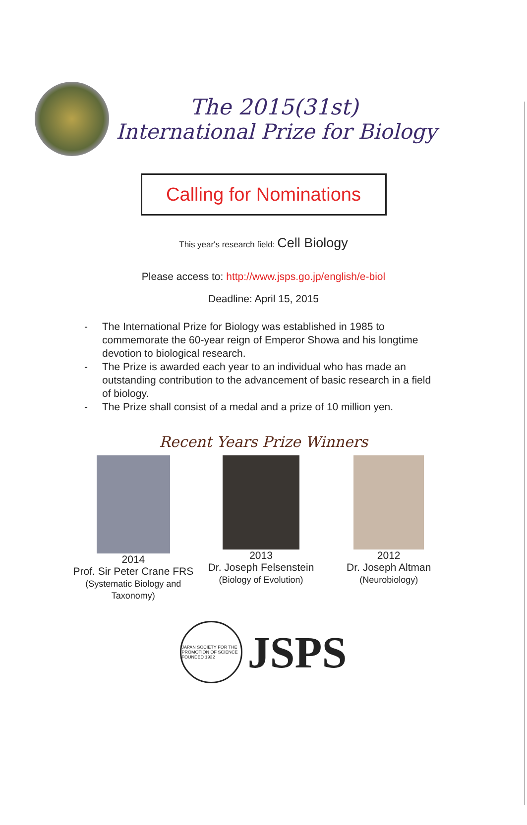The 2015(31st)
International Prize for Biology
Calling for Nominations
This year's research field: Cell Biology
Please access to: http://www.jsps.go.jp/english/e-biol
Deadline: April 15, 2015
- The International Prize for Biology was established in 1985 to commemorate the 60-year reign of Emperor Showa and his longtime devotion to biological research.
- The Prize is awarded each year to an individual who has made an outstanding contribution to the advancement of basic research in a field of biology.
- The Prize shall consist of a medal and a prize of 10 million yen.
Recent Years Prize Winners
2014
Prof. Sir Peter Crane FRS
(Systematic Biology and Taxonomy)
2013
Dr. Joseph Felsenstein
(Biology of Evolution)
2012
Dr. Joseph Altman
(Neurobiology)
JAPAN SOCIETY FOR THE PROMOTION OF SCIENCE FOUNDED 1932
JSPS